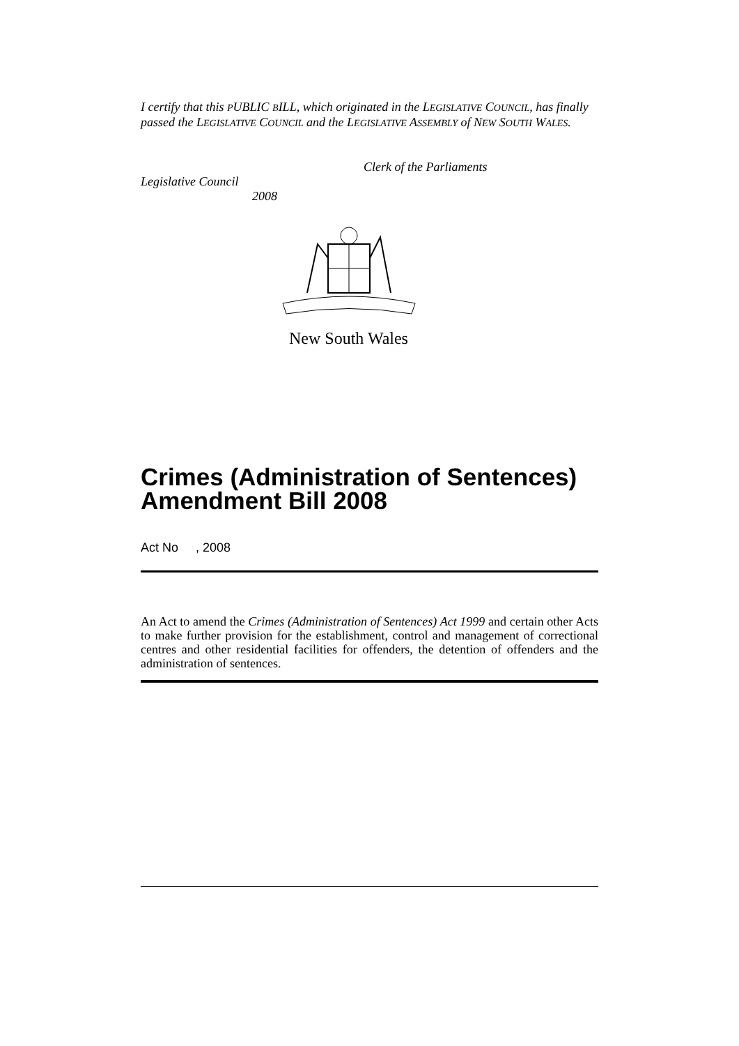I certify that this PUBLIC BILL, which originated in the LEGISLATIVE COUNCIL, has finally passed the LEGISLATIVE COUNCIL and the LEGISLATIVE ASSEMBLY of NEW SOUTH WALES.
Clerk of the Parliaments
Legislative Council
2008
New South Wales
Crimes (Administration of Sentences) Amendment Bill 2008
Act No , 2008
An Act to amend the Crimes (Administration of Sentences) Act 1999 and certain other Acts to make further provision for the establishment, control and management of correctional centres and other residential facilities for offenders, the detention of offenders and the administration of sentences.